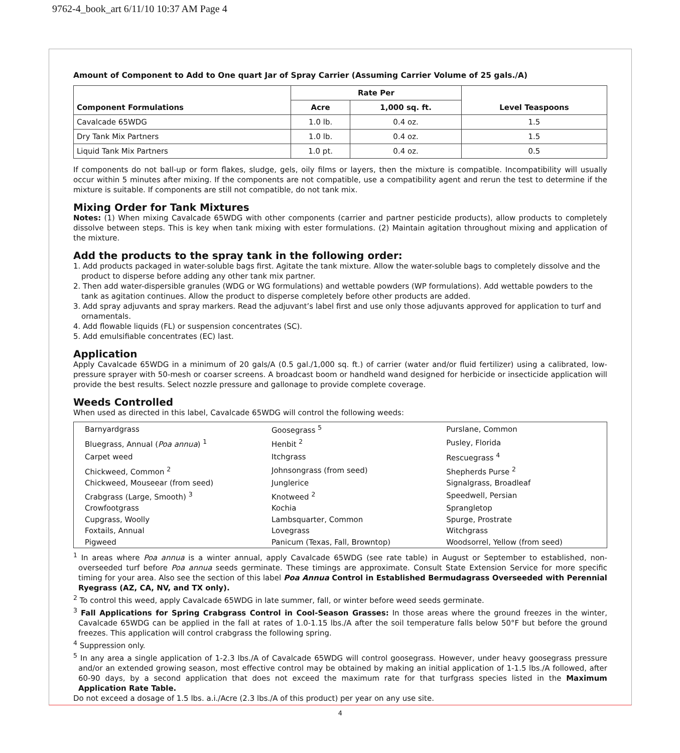9762-4_book_art 6/11/10 10:37 AM Page 4
Amount of Component to Add to One quart Jar of Spray Carrier (Assuming Carrier Volume of 25 gals./A)
| Component Formulations | Rate Per | | Level Teaspoons |
| --- | --- | --- | --- |
| | Acre | 1,000 sq. ft. | |
| Cavalcade 65WDG | 1.0 lb. | 0.4 oz. | 1.5 |
| Dry Tank Mix Partners | 1.0 lb. | 0.4 oz. | 1.5 |
| Liquid Tank Mix Partners | 1.0 pt. | 0.4 oz. | 0.5 |
If components do not ball-up or form flakes, sludge, gels, oily films or layers, then the mixture is compatible. Incompatibility will usually occur within 5 minutes after mixing. If the components are not compatible, use a compatibility agent and rerun the test to determine if the mixture is suitable. If components are still not compatible, do not tank mix.
Mixing Order for Tank Mixtures
Notes: (1) When mixing Cavalcade 65WDG with other components (carrier and partner pesticide products), allow products to completely dissolve between steps. This is key when tank mixing with ester formulations. (2) Maintain agitation throughout mixing and application of the mixture.
Add the products to the spray tank in the following order:
1. Add products packaged in water-soluble bags first. Agitate the tank mixture. Allow the water-soluble bags to completely dissolve and the product to disperse before adding any other tank mix partner.
2. Then add water-dispersible granules (WDG or WG formulations) and wettable powders (WP formulations). Add wettable powders to the tank as agitation continues. Allow the product to disperse completely before other products are added.
3. Add spray adjuvants and spray markers. Read the adjuvant’s label first and use only those adjuvants approved for application to turf and ornamentals.
4. Add flowable liquids (FL) or suspension concentrates (SC).
5. Add emulsifiable concentrates (EC) last.
Application
Apply Cavalcade 65WDG in a minimum of 20 gals/A (0.5 gal./1,000 sq. ft.) of carrier (water and/or fluid fertilizer) using a calibrated, low-pressure sprayer with 50-mesh or coarser screens. A broadcast boom or handheld wand designed for herbicide or insecticide application will provide the best results. Select nozzle pressure and gallonage to provide complete coverage.
Weeds Controlled
When used as directed in this label, Cavalcade 65WDG will control the following weeds:
| Barnyardgrass | Goosegrass <sup>5</sup> | Purslane, Common |
| Bluegrass, Annual ( Poa annua ) <sup>1</sup> | Henbit <sup>2</sup> | Pusley, Florida |
| Carpet weed | Itchgrass | Rescuegrass <sup>4</sup> |
| Chickweed, Common <sup>2</sup> | Johnsongrass (from seed) | Shepherds Purse <sup>2</sup> |
| Chickweed, Mouseear (from seed) | Junglerice | Signalgrass, Broadleaf |
| Crabgrass (Large, Smooth) <sup>3</sup> | Knotweed <sup>2</sup> | Speedwell, Persian |
| Crowfootgrass | Kochia | Sprangletop |
| Cupgrass, Woolly | Lambsquarter, Common | Spurge, Prostrate |
| Foxtails, Annual | Lovegrass | Witchgrass |
| Pigweed | Panicum (Texas, Fall, Browntop) | Woodsorrel, Yellow (from seed) |
<sup>1</sup> In areas where Poa annua is a winter annual, apply Cavalcade 65WDG (see rate table) in August or September to established, non-overseeded turf before Poa annua seeds germinate. These timings are approximate. Consult State Extension Service for more specific timing for your area. Also see the section of this label Poa Annua Control in Established Bermudagrass Overseeded with Perennial Ryegrass (AZ, CA, NV, and TX only).
<sup>2</sup> To control this weed, apply Cavalcade 65WDG in late summer, fall, or winter before weed seeds germinate.
<sup>3</sup> Fall Applications for Spring Crabgrass Control in Cool-Season Grasses: In those areas where the ground freezes in the winter, Cavalcade 65WDG can be applied in the fall at rates of 1.0-1.15 lbs./A after the soil temperature falls below 50°F but before the ground freezes. This application will control crabgrass the following spring.
<sup>4</sup> Suppression only.
<sup>5</sup> In any area a single application of 1-2.3 lbs./A of Cavalcade 65WDG will control goosegrass. However, under heavy goosegrass pressure and/or an extended growing season, most effective control may be obtained by making an initial application of 1-1.5 lbs./A followed, after 60-90 days, by a second application that does not exceed the maximum rate for that turfgrass species listed in the Maximum Application Rate Table.
Do not exceed a dosage of 1.5 lbs. a.i./Acre (2.3 lbs./A of this product) per year on any use site.
4